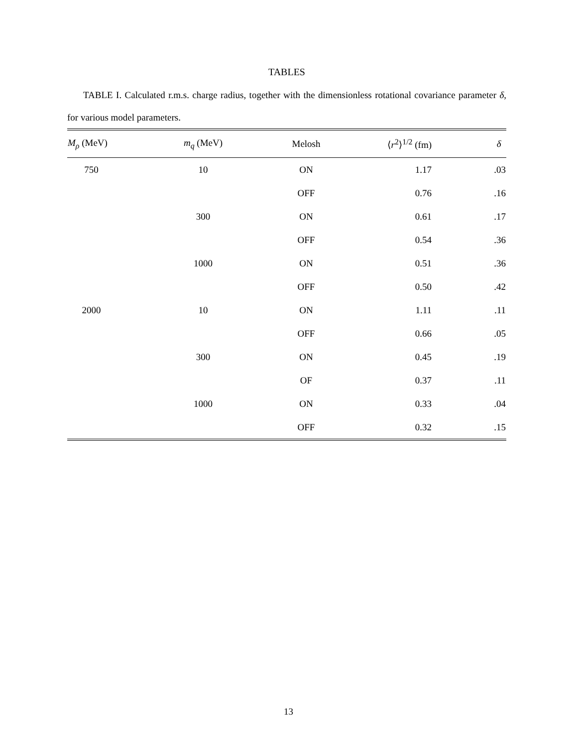TABLES
TABLE I. Calculated r.m.s. charge radius, together with the dimensionless rotational covariance parameter δ, for various model parameters.
| M<sub>ρ</sub> (MeV) | m<sub>q</sub> (MeV) | Melosh | ⟨ r<sup>2</sup>⟩<sup>1/2</sup> (fm) | δ |
| --- | --- | --- | --- | --- |
| 750 | 10 | ON | 1.17 | .03 |
| | | OFF | 0.76 | .16 |
| | 300 | ON | 0.61 | .17 |
| | | OFF | 0.54 | .36 |
| | 1000 | ON | 0.51 | .36 |
| | | OFF | 0.50 | .42 |
| 2000 | 10 | ON | 1.11 | .11 |
| | | OFF | 0.66 | .05 |
| | 300 | ON | 0.45 | .19 |
| | | OF | 0.37 | .11 |
| | 1000 | ON | 0.33 | .04 |
| | | OFF | 0.32 | .15 |
13